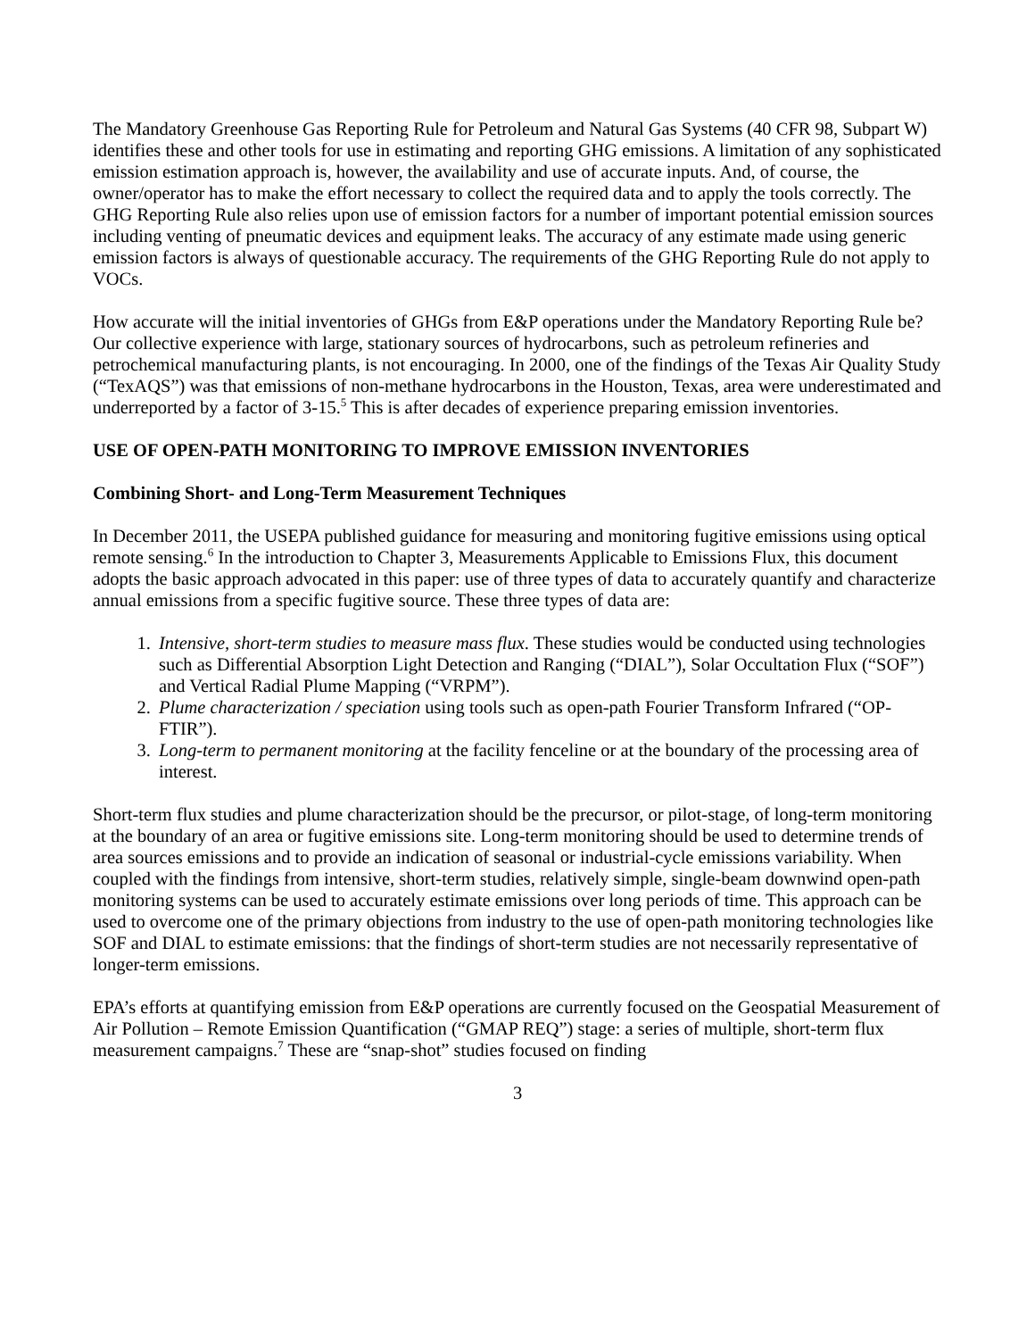The Mandatory Greenhouse Gas Reporting Rule for Petroleum and Natural Gas Systems (40 CFR 98, Subpart W) identifies these and other tools for use in estimating and reporting GHG emissions. A limitation of any sophisticated emission estimation approach is, however, the availability and use of accurate inputs. And, of course, the owner/operator has to make the effort necessary to collect the required data and to apply the tools correctly. The GHG Reporting Rule also relies upon use of emission factors for a number of important potential emission sources including venting of pneumatic devices and equipment leaks. The accuracy of any estimate made using generic emission factors is always of questionable accuracy. The requirements of the GHG Reporting Rule do not apply to VOCs.
How accurate will the initial inventories of GHGs from E&P operations under the Mandatory Reporting Rule be? Our collective experience with large, stationary sources of hydrocarbons, such as petroleum refineries and petrochemical manufacturing plants, is not encouraging. In 2000, one of the findings of the Texas Air Quality Study (“TexAQS”) was that emissions of non-methane hydrocarbons in the Houston, Texas, area were underestimated and underreported by a factor of 3-15.<sup>5</sup> This is after decades of experience preparing emission inventories.
USE OF OPEN-PATH MONITORING TO IMPROVE EMISSION INVENTORIES
Combining Short- and Long-Term Measurement Techniques
In December 2011, the USEPA published guidance for measuring and monitoring fugitive emissions using optical remote sensing.<sup>6</sup> In the introduction to Chapter 3, Measurements Applicable to Emissions Flux, this document adopts the basic approach advocated in this paper: use of three types of data to accurately quantify and characterize annual emissions from a specific fugitive source. These three types of data are:
1. Intensive, short-term studies to measure mass flux. These studies would be conducted using technologies such as Differential Absorption Light Detection and Ranging (“DIAL”), Solar Occultation Flux (“SOF”) and Vertical Radial Plume Mapping (“VRPM”).
2. Plume characterization / speciation using tools such as open-path Fourier Transform Infrared (“OP-FTIR”).
3. Long-term to permanent monitoring at the facility fenceline or at the boundary of the processing area of interest.
Short-term flux studies and plume characterization should be the precursor, or pilot-stage, of long-term monitoring at the boundary of an area or fugitive emissions site. Long-term monitoring should be used to determine trends of area sources emissions and to provide an indication of seasonal or industrial-cycle emissions variability. When coupled with the findings from intensive, short-term studies, relatively simple, single-beam downwind open-path monitoring systems can be used to accurately estimate emissions over long periods of time. This approach can be used to overcome one of the primary objections from industry to the use of open-path monitoring technologies like SOF and DIAL to estimate emissions: that the findings of short-term studies are not necessarily representative of longer-term emissions.
EPA’s efforts at quantifying emission from E&P operations are currently focused on the Geospatial Measurement of Air Pollution – Remote Emission Quantification (“GMAP REQ”) stage: a series of multiple, short-term flux measurement campaigns.<sup>7</sup> These are “snap-shot” studies focused on finding
3